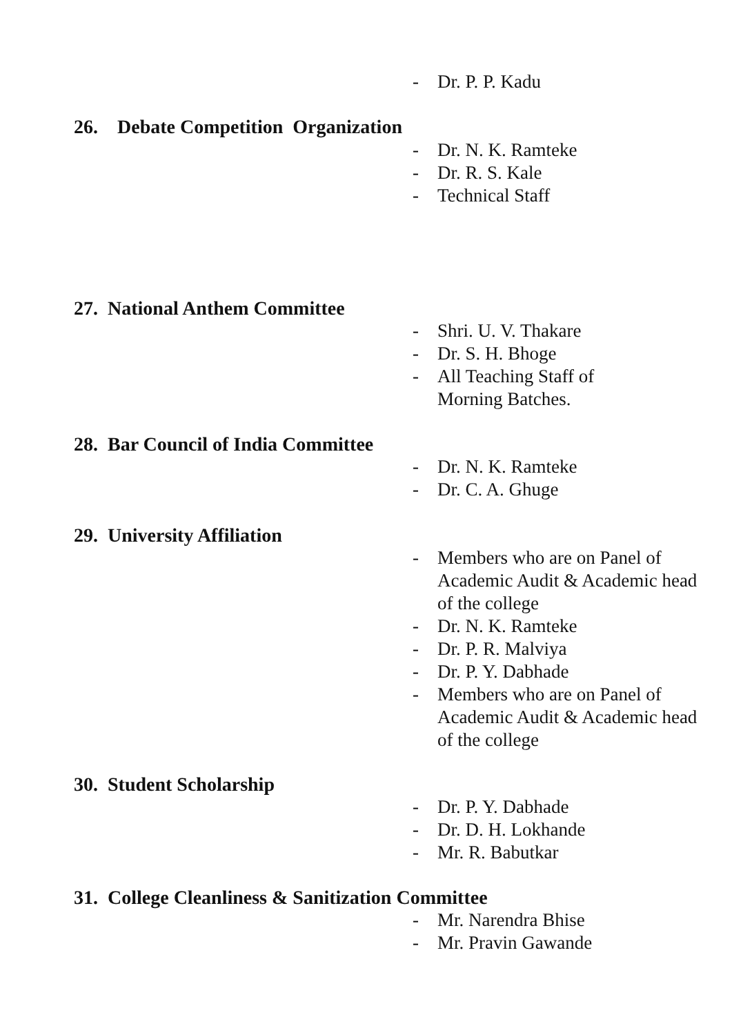- Dr. P. P. Kadu
26. Debate Competition Organization
- Dr. N. K. Ramteke
- Dr. R. S. Kale
- Technical Staff
27. National Anthem Committee
- Shri. U. V. Thakare
- Dr. S. H. Bhoge
- All Teaching Staff of
Morning Batches.
28. Bar Council of India Committee
- Dr. N. K. Ramteke
- Dr. C. A. Ghuge
29. University Affiliation
- Members who are on Panel of Academic Audit & Academic head of the college
- Dr. N. K. Ramteke
- Dr. P. R. Malviya
- Dr. P. Y. Dabhade
- Members who are on Panel of Academic Audit & Academic head of the college
30. Student Scholarship
- Dr. P. Y. Dabhade
- Dr. D. H. Lokhande
- Mr. R. Babutkar
31. College Cleanliness & Sanitization Committee
- Mr. Narendra Bhise
- Mr. Pravin Gawande